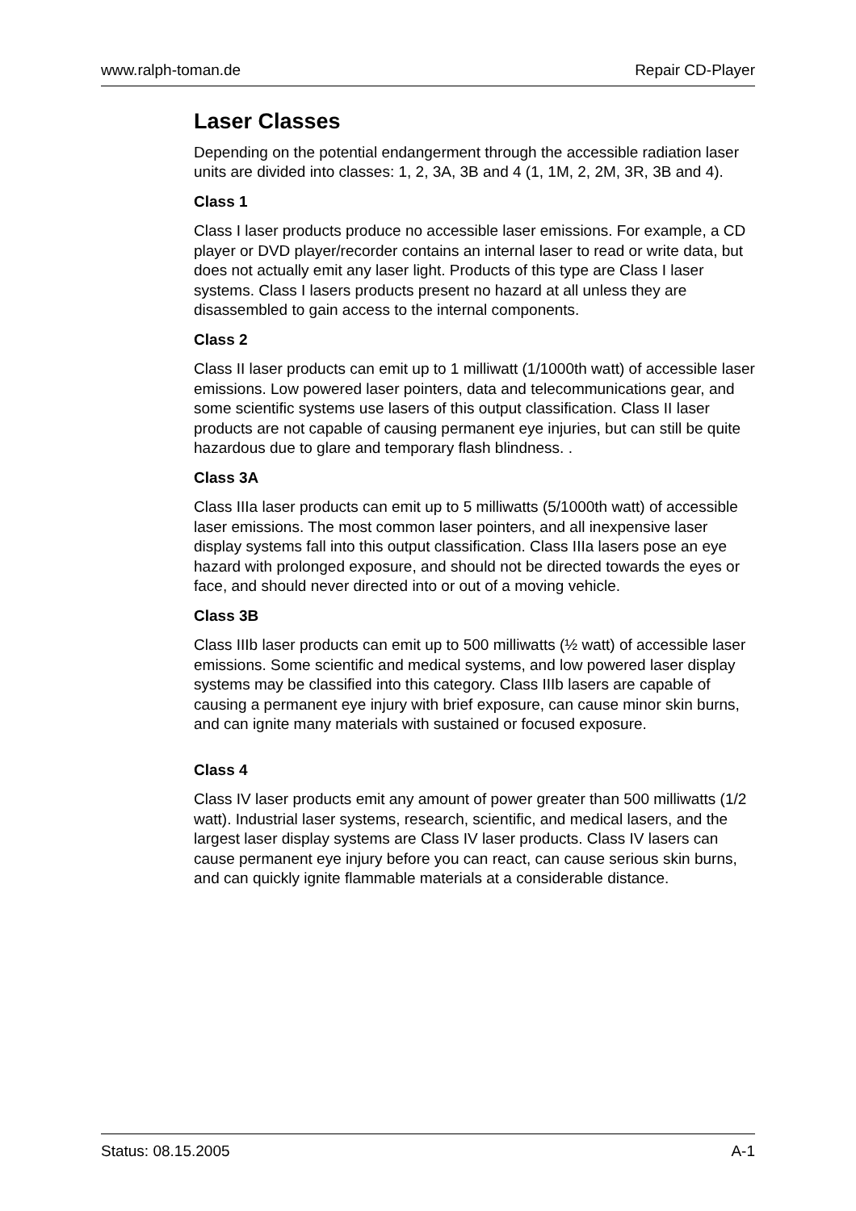www.ralph-toman.de Repair CD-Player
Laser Classes
Depending on the potential endangerment through the accessible radiation laser units are divided into classes: 1, 2, 3A, 3B and 4 (1, 1M, 2, 2M, 3R, 3B and 4).
Class 1
Class I laser products produce no accessible laser emissions. For example, a CD player or DVD player/recorder contains an internal laser to read or write data, but does not actually emit any laser light. Products of this type are Class I laser systems. Class I lasers products present no hazard at all unless they are disassembled to gain access to the internal components.
Class 2
Class II laser products can emit up to 1 milliwatt (1/1000th watt) of accessible laser emissions. Low powered laser pointers, data and telecommunications gear, and some scientific systems use lasers of this output classification. Class II laser products are not capable of causing permanent eye injuries, but can still be quite hazardous due to glare and temporary flash blindness. .
Class 3A
Class IIIa laser products can emit up to 5 milliwatts (5/1000th watt) of accessible laser emissions. The most common laser pointers, and all inexpensive laser display systems fall into this output classification. Class IIIa lasers pose an eye hazard with prolonged exposure, and should not be directed towards the eyes or face, and should never directed into or out of a moving vehicle.
Class 3B
Class IIIb laser products can emit up to 500 milliwatts (½ watt) of accessible laser emissions. Some scientific and medical systems, and low powered laser display systems may be classified into this category. Class IIIb lasers are capable of causing a permanent eye injury with brief exposure, can cause minor skin burns, and can ignite many materials with sustained or focused exposure.
Class 4
Class IV laser products emit any amount of power greater than 500 milliwatts (1/2 watt). Industrial laser systems, research, scientific, and medical lasers, and the largest laser display systems are Class IV laser products. Class IV lasers can cause permanent eye injury before you can react, can cause serious skin burns, and can quickly ignite flammable materials at a considerable distance.
Status: 08.15.2005 A-1